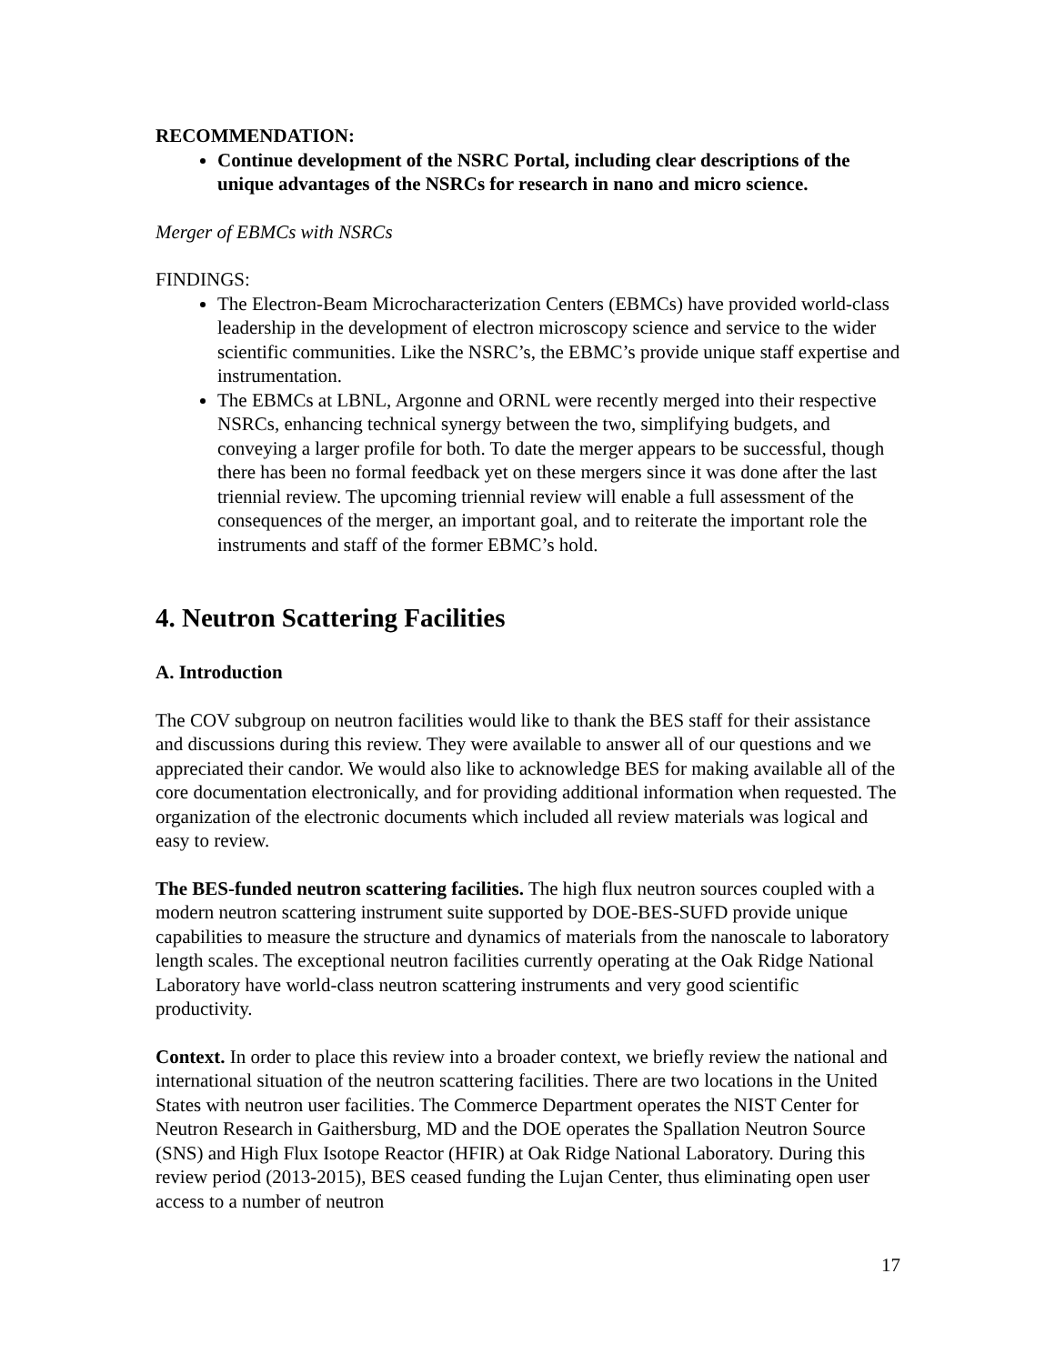RECOMMENDATION:
Continue development of the NSRC Portal, including clear descriptions of the unique advantages of the NSRCs for research in nano and micro science.
Merger of EBMCs with NSRCs
FINDINGS:
The Electron-Beam Microcharacterization Centers (EBMCs) have provided world-class leadership in the development of electron microscopy science and service to the wider scientific communities. Like the NSRC’s, the EBMC’s provide unique staff expertise and instrumentation.
The EBMCs at LBNL, Argonne and ORNL were recently merged into their respective NSRCs, enhancing technical synergy between the two, simplifying budgets, and conveying a larger profile for both. To date the merger appears to be successful, though there has been no formal feedback yet on these mergers since it was done after the last triennial review. The upcoming triennial review will enable a full assessment of the consequences of the merger, an important goal, and to reiterate the important role the instruments and staff of the former EBMC’s hold.
4. Neutron Scattering Facilities
A. Introduction
The COV subgroup on neutron facilities would like to thank the BES staff for their assistance and discussions during this review. They were available to answer all of our questions and we appreciated their candor. We would also like to acknowledge BES for making available all of the core documentation electronically, and for providing additional information when requested. The organization of the electronic documents which included all review materials was logical and easy to review.
The BES-funded neutron scattering facilities. The high flux neutron sources coupled with a modern neutron scattering instrument suite supported by DOE-BES-SUFD provide unique capabilities to measure the structure and dynamics of materials from the nanoscale to laboratory length scales. The exceptional neutron facilities currently operating at the Oak Ridge National Laboratory have world-class neutron scattering instruments and very good scientific productivity.
Context. In order to place this review into a broader context, we briefly review the national and international situation of the neutron scattering facilities. There are two locations in the United States with neutron user facilities. The Commerce Department operates the NIST Center for Neutron Research in Gaithersburg, MD and the DOE operates the Spallation Neutron Source (SNS) and High Flux Isotope Reactor (HFIR) at Oak Ridge National Laboratory. During this review period (2013-2015), BES ceased funding the Lujan Center, thus eliminating open user access to a number of neutron
17